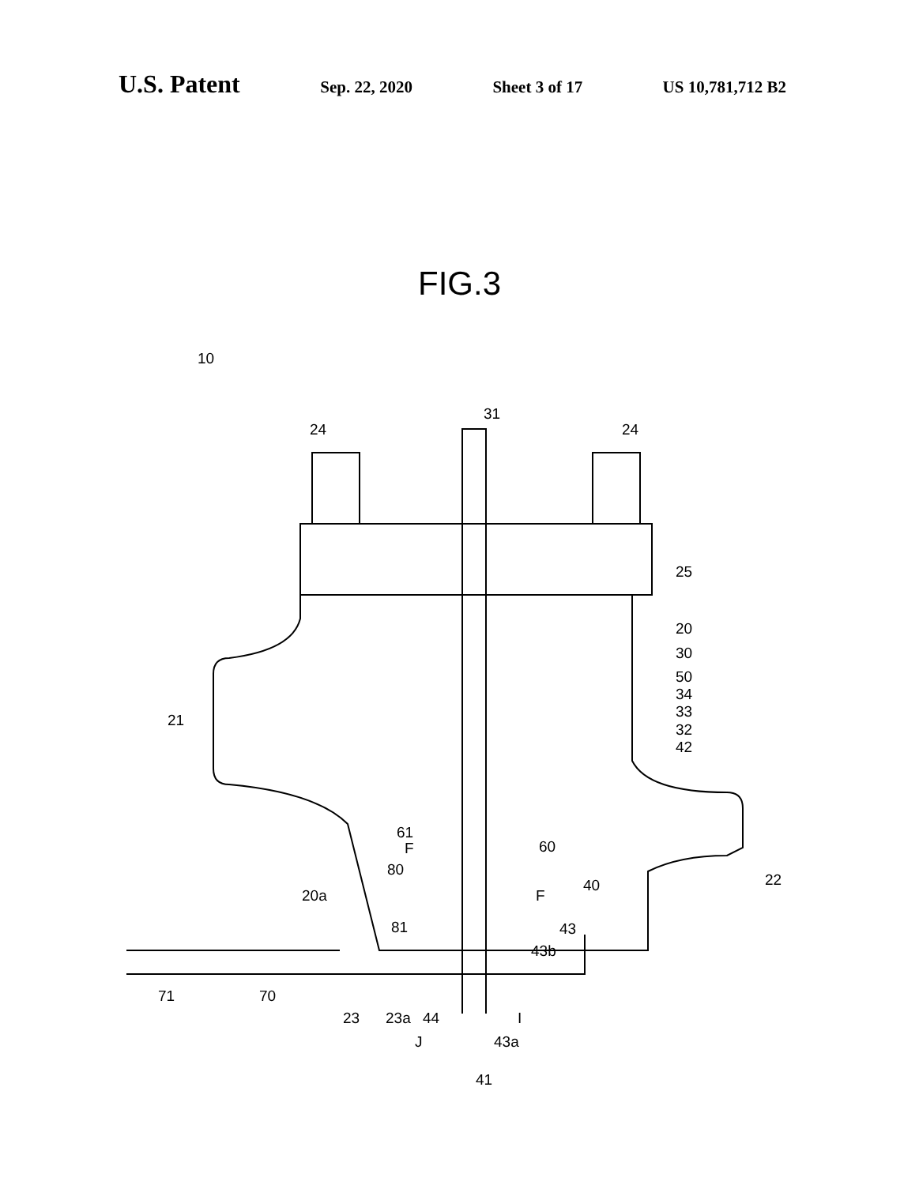U.S. Patent
Sep. 22, 2020 Sheet 3 of 17 US 10,781,712 B2
FIG.3
10
24
31
24
25
20
30
50
34
33
32
42
21
61
60
F
80
20a F
40 22
81 43
43b
71 70
23 23a 44 I
J 43a
41